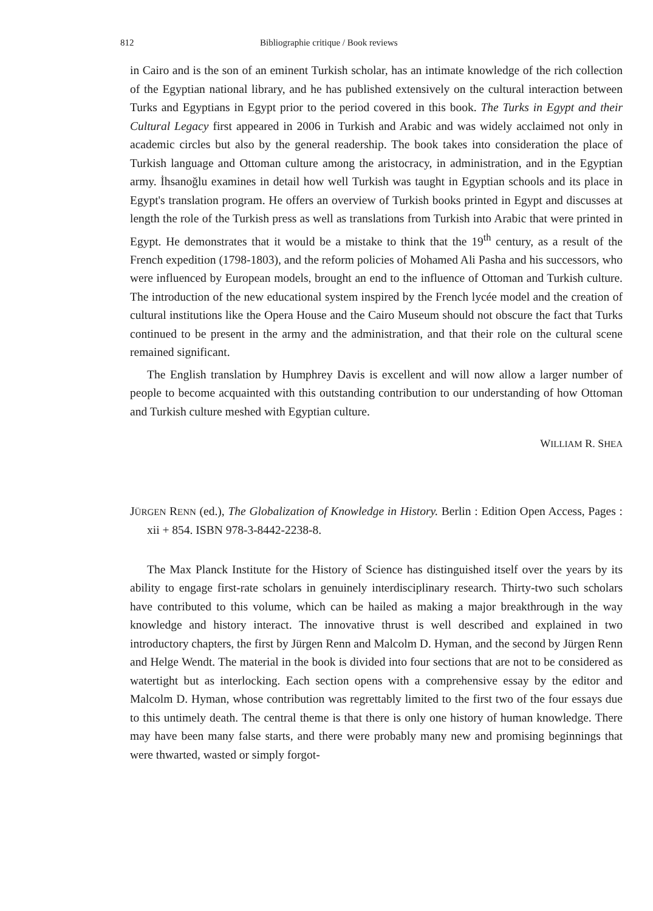812 Bibliographie critique / Book reviews
in Cairo and is the son of an eminent Turkish scholar, has an intimate knowledge of the rich collection of the Egyptian national library, and he has published extensively on the cultural interaction between Turks and Egyptians in Egypt prior to the period covered in this book. The Turks in Egypt and their Cultural Legacy first appeared in 2006 in Turkish and Arabic and was widely acclaimed not only in academic circles but also by the general readership. The book takes into consideration the place of Turkish language and Ottoman culture among the aristocracy, in administration, and in the Egyptian army. İhsanoğlu examines in detail how well Turkish was taught in Egyptian schools and its place in Egypt's translation program. He offers an overview of Turkish books printed in Egypt and discusses at length the role of the Turkish press as well as translations from Turkish into Arabic that were printed in Egypt. He demonstrates that it would be a mistake to think that the 19<sup>th</sup> century, as a result of the French expedition (1798-1803), and the reform policies of Mohamed Ali Pasha and his successors, who were influenced by European models, brought an end to the influence of Ottoman and Turkish culture. The introduction of the new educational system inspired by the French lycée model and the creation of cultural institutions like the Opera House and the Cairo Museum should not obscure the fact that Turks continued to be present in the army and the administration, and that their role on the cultural scene remained significant.
The English translation by Humphrey Davis is excellent and will now allow a larger number of people to become acquainted with this outstanding contribution to our understanding of how Ottoman and Turkish culture meshed with Egyptian culture.
WILLIAM R. SHEA
JÜRGEN RENN (ed.), The Globalization of Knowledge in History. Berlin : Edition Open Access, Pages : xii + 854. ISBN 978-3-8442-2238-8.
The Max Planck Institute for the History of Science has distinguished itself over the years by its ability to engage first-rate scholars in genuinely interdisciplinary research. Thirty-two such scholars have contributed to this volume, which can be hailed as making a major breakthrough in the way knowledge and history interact. The innovative thrust is well described and explained in two introductory chapters, the first by Jürgen Renn and Malcolm D. Hyman, and the second by Jürgen Renn and Helge Wendt. The material in the book is divided into four sections that are not to be considered as watertight but as interlocking. Each section opens with a comprehensive essay by the editor and Malcolm D. Hyman, whose contribution was regrettably limited to the first two of the four essays due to this untimely death. The central theme is that there is only one history of human knowledge. There may have been many false starts, and there were probably many new and promising beginnings that were thwarted, wasted or simply forgot-